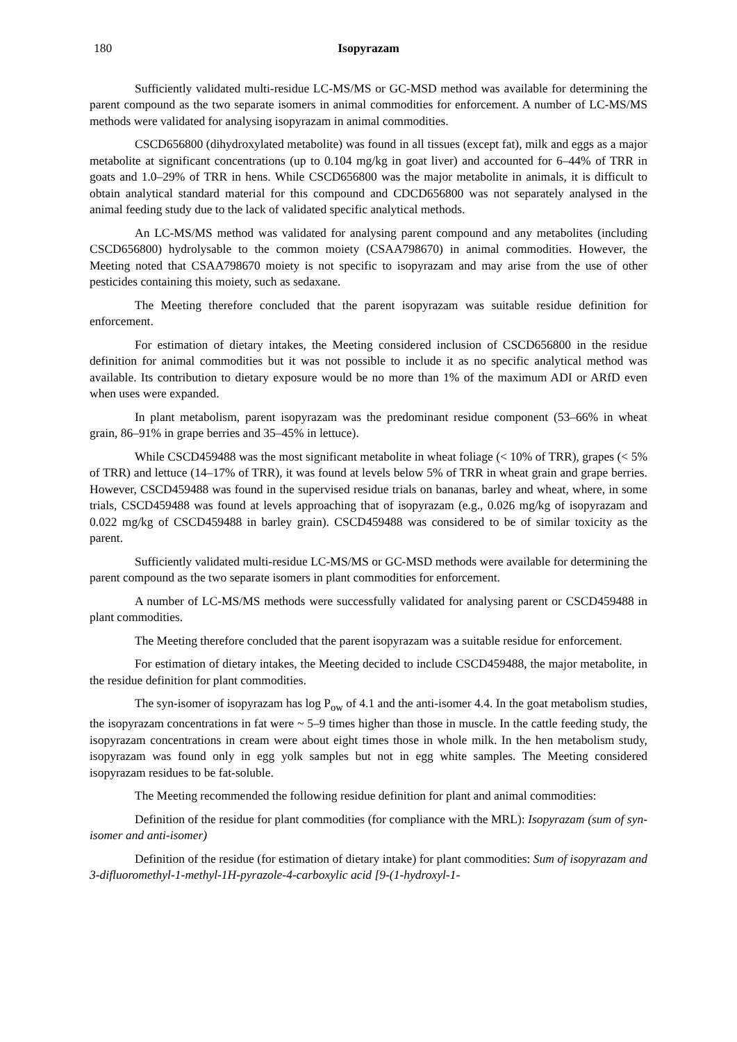180 Isopyrazam
Sufficiently validated multi-residue LC-MS/MS or GC-MSD method was available for determining the parent compound as the two separate isomers in animal commodities for enforcement. A number of LC-MS/MS methods were validated for analysing isopyrazam in animal commodities.
CSCD656800 (dihydroxylated metabolite) was found in all tissues (except fat), milk and eggs as a major metabolite at significant concentrations (up to 0.104 mg/kg in goat liver) and accounted for 6–44% of TRR in goats and 1.0–29% of TRR in hens. While CSCD656800 was the major metabolite in animals, it is difficult to obtain analytical standard material for this compound and CDCD656800 was not separately analysed in the animal feeding study due to the lack of validated specific analytical methods.
An LC-MS/MS method was validated for analysing parent compound and any metabolites (including CSCD656800) hydrolysable to the common moiety (CSAA798670) in animal commodities. However, the Meeting noted that CSAA798670 moiety is not specific to isopyrazam and may arise from the use of other pesticides containing this moiety, such as sedaxane.
The Meeting therefore concluded that the parent isopyrazam was suitable residue definition for enforcement.
For estimation of dietary intakes, the Meeting considered inclusion of CSCD656800 in the residue definition for animal commodities but it was not possible to include it as no specific analytical method was available. Its contribution to dietary exposure would be no more than 1% of the maximum ADI or ARfD even when uses were expanded.
In plant metabolism, parent isopyrazam was the predominant residue component (53–66% in wheat grain, 86–91% in grape berries and 35–45% in lettuce).
While CSCD459488 was the most significant metabolite in wheat foliage (< 10% of TRR), grapes (< 5% of TRR) and lettuce (14–17% of TRR), it was found at levels below 5% of TRR in wheat grain and grape berries. However, CSCD459488 was found in the supervised residue trials on bananas, barley and wheat, where, in some trials, CSCD459488 was found at levels approaching that of isopyrazam (e.g., 0.026 mg/kg of isopyrazam and 0.022 mg/kg of CSCD459488 in barley grain). CSCD459488 was considered to be of similar toxicity as the parent.
Sufficiently validated multi-residue LC-MS/MS or GC-MSD methods were available for determining the parent compound as the two separate isomers in plant commodities for enforcement.
A number of LC-MS/MS methods were successfully validated for analysing parent or CSCD459488 in plant commodities.
The Meeting therefore concluded that the parent isopyrazam was a suitable residue for enforcement.
For estimation of dietary intakes, the Meeting decided to include CSCD459488, the major metabolite, in the residue definition for plant commodities.
The syn-isomer of isopyrazam has log P<sub>ow</sub> of 4.1 and the anti-isomer 4.4. In the goat metabolism studies, the isopyrazam concentrations in fat were ~ 5–9 times higher than those in muscle. In the cattle feeding study, the isopyrazam concentrations in cream were about eight times those in whole milk. In the hen metabolism study, isopyrazam was found only in egg yolk samples but not in egg white samples. The Meeting considered isopyrazam residues to be fat-soluble.
The Meeting recommended the following residue definition for plant and animal commodities:
Definition of the residue for plant commodities (for compliance with the MRL): Isopyrazam (sum of syn-isomer and anti-isomer)
Definition of the residue (for estimation of dietary intake) for plant commodities: Sum of isopyrazam and 3-difluoromethyl-1-methyl-1H-pyrazole-4-carboxylic acid [9-(1-hydroxyl-1-